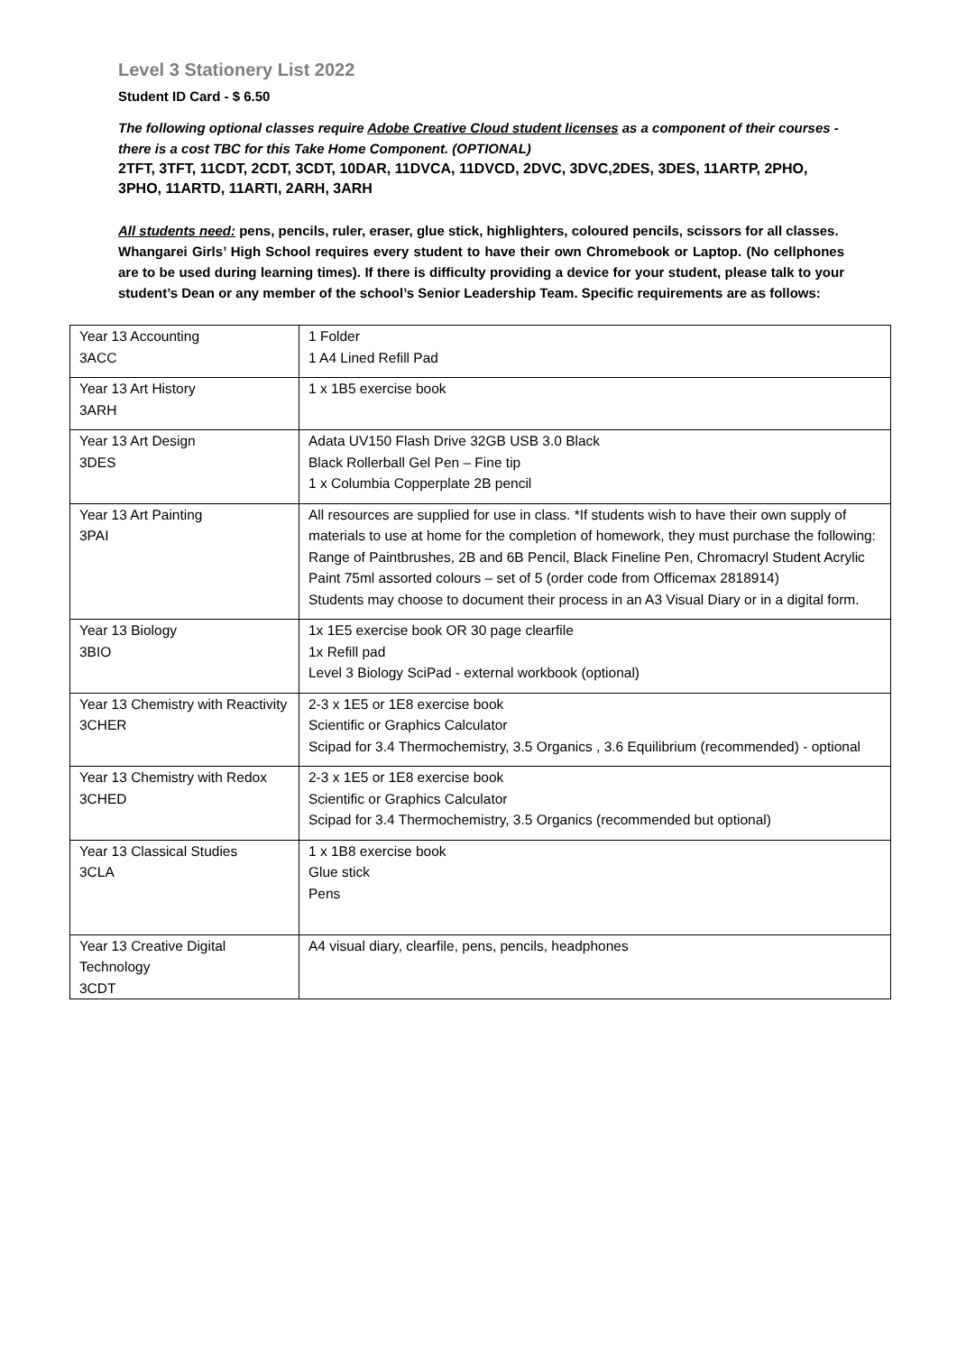Level 3 Stationery List 2022
Student ID Card - $ 6.50
The following optional classes require Adobe Creative Cloud student licenses as a component of their courses - there is a cost TBC for this Take Home Component. (OPTIONAL)
2TFT, 3TFT, 11CDT, 2CDT, 3CDT, 10DAR, 11DVCA, 11DVCD, 2DVC, 3DVC,2DES, 3DES, 11ARTP, 2PHO, 3PHO, 11ARTD, 11ARTI, 2ARH, 3ARH
All students need: pens, pencils, ruler, eraser, glue stick, highlighters, coloured pencils, scissors for all classes.
Whangarei Girls’ High School requires every student to have their own Chromebook or Laptop. (No cellphones are to be used during learning times). If there is difficulty providing a device for your student, please talk to your student’s Dean or any member of the school’s Senior Leadership Team. Specific requirements are as follows:
| Year 13 Accounting 3ACC | 1 Folder 1 A4 Lined Refill Pad |
| Year 13 Art History 3ARH | 1 x 1B5 exercise book |
| Year 13 Art Design 3DES | Adata UV150 Flash Drive 32GB USB 3.0 Black Black Rollerball Gel Pen – Fine tip 1 x Columbia Copperplate 2B pencil |
| Year 13 Art Painting 3PAI | All resources are supplied for use in class. *If students wish to have their own supply of materials to use at home for the completion of homework, they must purchase the following: Range of Paintbrushes, 2B and 6B Pencil, Black Fineline Pen, Chromacryl Student Acrylic Paint 75ml assorted colours – set of 5 (order code from Officemax 2818914) Students may choose to document their process in an A3 Visual Diary or in a digital form. |
| Year 13 Biology 3BIO | 1x 1E5 exercise book OR 30 page clearfile 1x Refill pad Level 3 Biology SciPad - external workbook (optional) |
| Year 13 Chemistry with Reactivity 3CHER | 2-3 x 1E5 or 1E8 exercise book Scientific or Graphics Calculator Scipad for 3.4 Thermochemistry, 3.5 Organics , 3.6 Equilibrium (recommended) - optional |
| Year 13 Chemistry with Redox 3CHED | 2-3 x 1E5 or 1E8 exercise book Scientific or Graphics Calculator Scipad for 3.4 Thermochemistry, 3.5 Organics (recommended but optional) |
| Year 13 Classical Studies 3CLA | 1 x 1B8 exercise book Glue stick Pens |
| Year 13 Creative Digital Technology 3CDT | A4 visual diary, clearfile, pens, pencils, headphones |